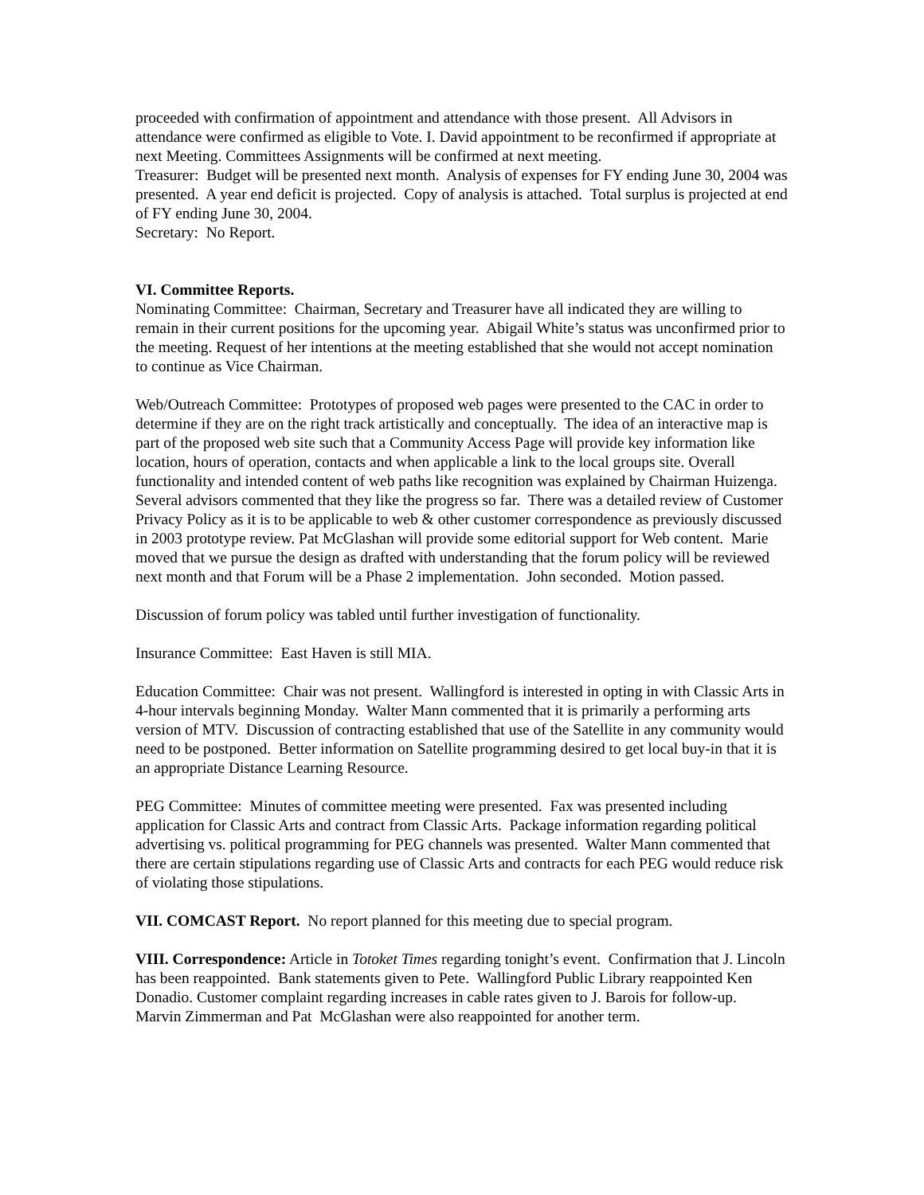proceeded with confirmation of appointment and attendance with those present. All Advisors in attendance were confirmed as eligible to Vote. I. David appointment to be reconfirmed if appropriate at next Meeting. Committees Assignments will be confirmed at next meeting.
Treasurer: Budget will be presented next month. Analysis of expenses for FY ending June 30, 2004 was presented. A year end deficit is projected. Copy of analysis is attached. Total surplus is projected at end of FY ending June 30, 2004.
Secretary: No Report.
VI. Committee Reports.
Nominating Committee: Chairman, Secretary and Treasurer have all indicated they are willing to remain in their current positions for the upcoming year. Abigail White’s status was unconfirmed prior to the meeting. Request of her intentions at the meeting established that she would not accept nomination to continue as Vice Chairman.
Web/Outreach Committee: Prototypes of proposed web pages were presented to the CAC in order to determine if they are on the right track artistically and conceptually. The idea of an interactive map is part of the proposed web site such that a Community Access Page will provide key information like location, hours of operation, contacts and when applicable a link to the local groups site. Overall functionality and intended content of web paths like recognition was explained by Chairman Huizenga. Several advisors commented that they like the progress so far. There was a detailed review of Customer Privacy Policy as it is to be applicable to web & other customer correspondence as previously discussed in 2003 prototype review. Pat McGlashan will provide some editorial support for Web content. Marie moved that we pursue the design as drafted with understanding that the forum policy will be reviewed next month and that Forum will be a Phase 2 implementation. John seconded. Motion passed.
Discussion of forum policy was tabled until further investigation of functionality.
Insurance Committee: East Haven is still MIA.
Education Committee: Chair was not present. Wallingford is interested in opting in with Classic Arts in 4-hour intervals beginning Monday. Walter Mann commented that it is primarily a performing arts version of MTV. Discussion of contracting established that use of the Satellite in any community would need to be postponed. Better information on Satellite programming desired to get local buy-in that it is an appropriate Distance Learning Resource.
PEG Committee: Minutes of committee meeting were presented. Fax was presented including application for Classic Arts and contract from Classic Arts. Package information regarding political advertising vs. political programming for PEG channels was presented. Walter Mann commented that there are certain stipulations regarding use of Classic Arts and contracts for each PEG would reduce risk of violating those stipulations.
VII. COMCAST Report. No report planned for this meeting due to special program.
VIII. Correspondence: Article in Totoket Times regarding tonight’s event. Confirmation that J. Lincoln has been reappointed. Bank statements given to Pete. Wallingford Public Library reappointed Ken Donadio. Customer complaint regarding increases in cable rates given to J. Barois for follow-up. Marvin Zimmerman and Pat McGlashan were also reappointed for another term.